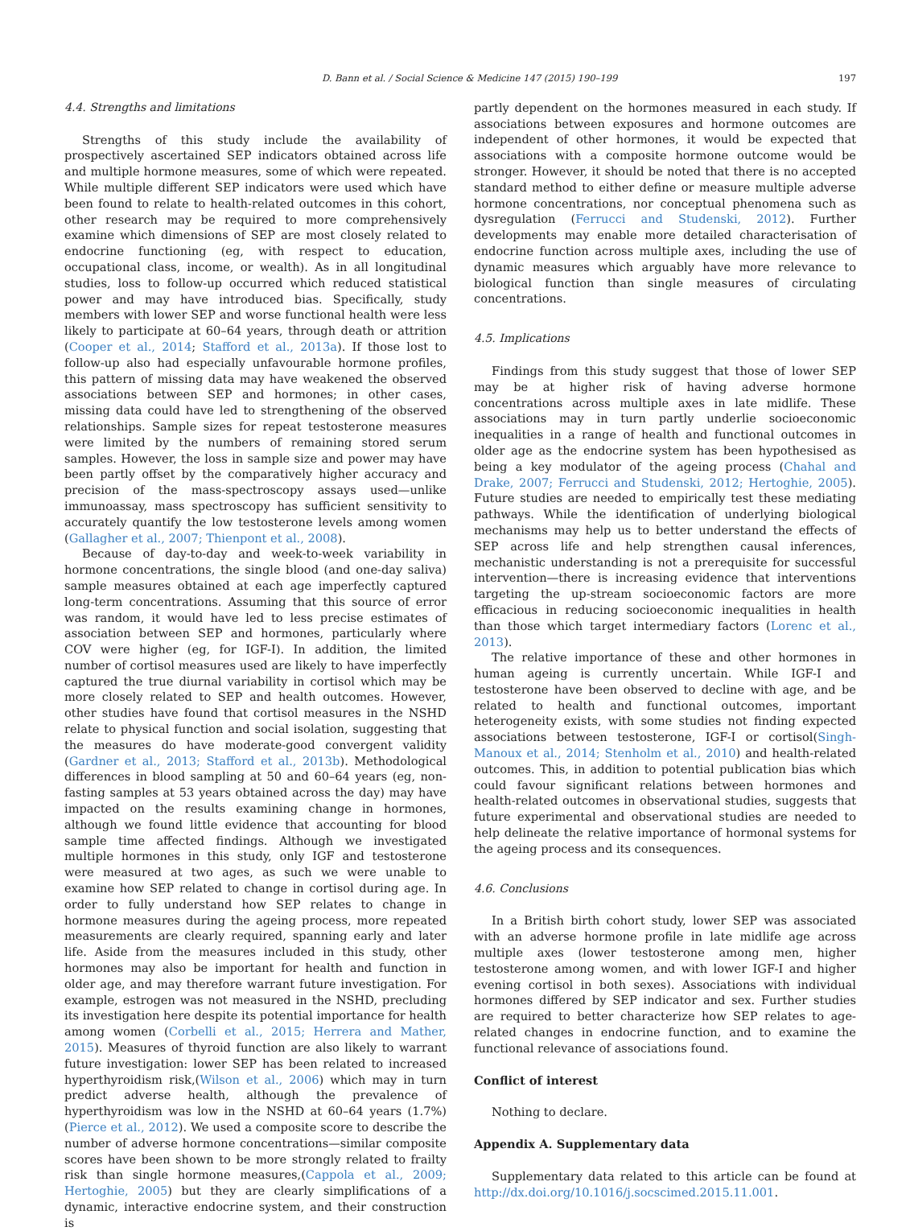D. Bann et al. / Social Science & Medicine 147 (2015) 190–199 197
4.4. Strengths and limitations
Strengths of this study include the availability of prospectively ascertained SEP indicators obtained across life and multiple hormone measures, some of which were repeated. While multiple different SEP indicators were used which have been found to relate to health-related outcomes in this cohort, other research may be required to more comprehensively examine which dimensions of SEP are most closely related to endocrine functioning (eg, with respect to education, occupational class, income, or wealth). As in all longitudinal studies, loss to follow-up occurred which reduced statistical power and may have introduced bias. Specifically, study members with lower SEP and worse functional health were less likely to participate at 60–64 years, through death or attrition (Cooper et al., 2014; Stafford et al., 2013a). If those lost to follow-up also had especially unfavourable hormone profiles, this pattern of missing data may have weakened the observed associations between SEP and hormones; in other cases, missing data could have led to strengthening of the observed relationships. Sample sizes for repeat testosterone measures were limited by the numbers of remaining stored serum samples. However, the loss in sample size and power may have been partly offset by the comparatively higher accuracy and precision of the mass-spectroscopy assays used—unlike immunoassay, mass spectroscopy has sufficient sensitivity to accurately quantify the low testosterone levels among women (Gallagher et al., 2007; Thienpont et al., 2008).
Because of day-to-day and week-to-week variability in hormone concentrations, the single blood (and one-day saliva) sample measures obtained at each age imperfectly captured long-term concentrations. Assuming that this source of error was random, it would have led to less precise estimates of association between SEP and hormones, particularly where COV were higher (eg, for IGF-I). In addition, the limited number of cortisol measures used are likely to have imperfectly captured the true diurnal variability in cortisol which may be more closely related to SEP and health outcomes. However, other studies have found that cortisol measures in the NSHD relate to physical function and social isolation, suggesting that the measures do have moderate-good convergent validity (Gardner et al., 2013; Stafford et al., 2013b). Methodological differences in blood sampling at 50 and 60–64 years (eg, non-fasting samples at 53 years obtained across the day) may have impacted on the results examining change in hormones, although we found little evidence that accounting for blood sample time affected findings. Although we investigated multiple hormones in this study, only IGF and testosterone were measured at two ages, as such we were unable to examine how SEP related to change in cortisol during age. In order to fully understand how SEP relates to change in hormone measures during the ageing process, more repeated measurements are clearly required, spanning early and later life. Aside from the measures included in this study, other hormones may also be important for health and function in older age, and may therefore warrant future investigation. For example, estrogen was not measured in the NSHD, precluding its investigation here despite its potential importance for health among women (Corbelli et al., 2015; Herrera and Mather, 2015). Measures of thyroid function are also likely to warrant future investigation: lower SEP has been related to increased hyperthyroidism risk,(Wilson et al., 2006) which may in turn predict adverse health, although the prevalence of hyperthyroidism was low in the NSHD at 60–64 years (1.7%) (Pierce et al., 2012). We used a composite score to describe the number of adverse hormone concentrations—similar composite scores have been shown to be more strongly related to frailty risk than single hormone measures,(Cappola et al., 2009; Hertoghie, 2005) but they are clearly simplifications of a dynamic, interactive endocrine system, and their construction is
partly dependent on the hormones measured in each study. If associations between exposures and hormone outcomes are independent of other hormones, it would be expected that associations with a composite hormone outcome would be stronger. However, it should be noted that there is no accepted standard method to either define or measure multiple adverse hormone concentrations, nor conceptual phenomena such as dysregulation (Ferrucci and Studenski, 2012). Further developments may enable more detailed characterisation of endocrine function across multiple axes, including the use of dynamic measures which arguably have more relevance to biological function than single measures of circulating concentrations.
4.5. Implications
Findings from this study suggest that those of lower SEP may be at higher risk of having adverse hormone concentrations across multiple axes in late midlife. These associations may in turn partly underlie socioeconomic inequalities in a range of health and functional outcomes in older age as the endocrine system has been hypothesised as being a key modulator of the ageing process (Chahal and Drake, 2007; Ferrucci and Studenski, 2012; Hertoghie, 2005). Future studies are needed to empirically test these mediating pathways. While the identification of underlying biological mechanisms may help us to better understand the effects of SEP across life and help strengthen causal inferences, mechanistic understanding is not a prerequisite for successful intervention—there is increasing evidence that interventions targeting the up-stream socioeconomic factors are more efficacious in reducing socioeconomic inequalities in health than those which target intermediary factors (Lorenc et al., 2013).
The relative importance of these and other hormones in human ageing is currently uncertain. While IGF-I and testosterone have been observed to decline with age, and be related to health and functional outcomes, important heterogeneity exists, with some studies not finding expected associations between testosterone, IGF-I or cortisol(Singh-Manoux et al., 2014; Stenholm et al., 2010) and health-related outcomes. This, in addition to potential publication bias which could favour significant relations between hormones and health-related outcomes in observational studies, suggests that future experimental and observational studies are needed to help delineate the relative importance of hormonal systems for the ageing process and its consequences.
4.6. Conclusions
In a British birth cohort study, lower SEP was associated with an adverse hormone profile in late midlife age across multiple axes (lower testosterone among men, higher testosterone among women, and with lower IGF-I and higher evening cortisol in both sexes). Associations with individual hormones differed by SEP indicator and sex. Further studies are required to better characterize how SEP relates to age-related changes in endocrine function, and to examine the functional relevance of associations found.
Conflict of interest
Nothing to declare.
Appendix A. Supplementary data
Supplementary data related to this article can be found at http://dx.doi.org/10.1016/j.socscimed.2015.11.001.